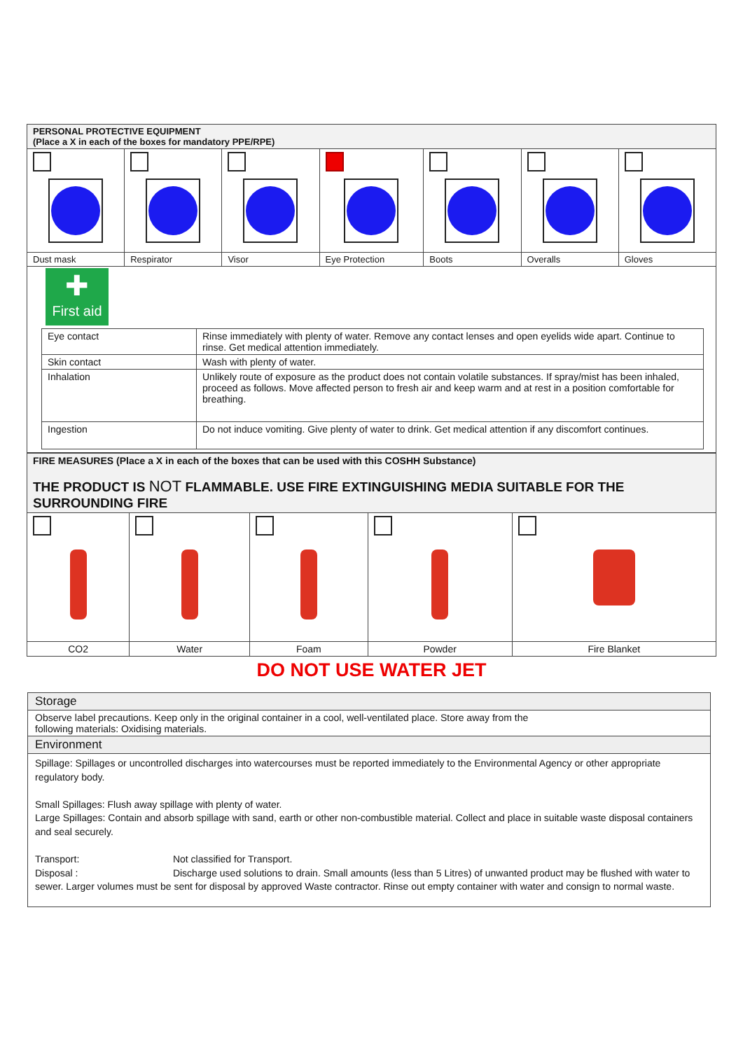| PERSONAL PROTECTIVE EQUIPMENT (Place a X in each of the boxes for mandatory PPE/RPE) | | | | | | |
| Dust mask | Respirator | Visor | Eye Protection | Boots | Overalls | Gloves |
| ✚ First aid / Eye contact / Rinse immediately with plenty of water. Remove any contact lenses and open eyelids wide apart. Continue to rinse. Get medical attention immediately. / / Skin contact / Wash with plenty of water. / / Inhalation / Unlikely route of exposure as the product does not contain volatile substances. If spray/mist has been inhaled, proceed as follows. Move affected person to fresh air and keep warm and at rest in a position comfortable for breathing. / / Ingestion / Do not induce vomiting. Give plenty of water to drink. Get medical attention if any discomfort continues. / | | | | | | |
| FIRE MEASURES (Place a X in each of the boxes that can be used with this COSHH Substance) THE PRODUCT IS NOT FLAMMABLE. USE FIRE EXTINGUISHING MEDIA SUITABLE FOR THE SURROUNDING FIRE | | | | |
| CO2 | Water | Foam | Powder | Fire Blanket |
DO NOT USE WATER JET
Storage
Observe label precautions. Keep only in the original container in a cool, well-ventilated place. Store away from the
following materials: Oxidising materials.
Environment
Spillage: Spillages or uncontrolled discharges into watercourses must be reported immediately to the Environmental Agency or other appropriate regulatory body.
Small Spillages: Flush away spillage with plenty of water.
Large Spillages: Contain and absorb spillage with sand, earth or other non-combustible material. Collect and place in suitable waste disposal containers and seal securely.
Transport: Not classified for Transport.
Disposal : Discharge used solutions to drain. Small amounts (less than 5 Litres) of unwanted product may be flushed with water to sewer. Larger volumes must be sent for disposal by approved Waste contractor. Rinse out empty container with water and consign to normal waste.